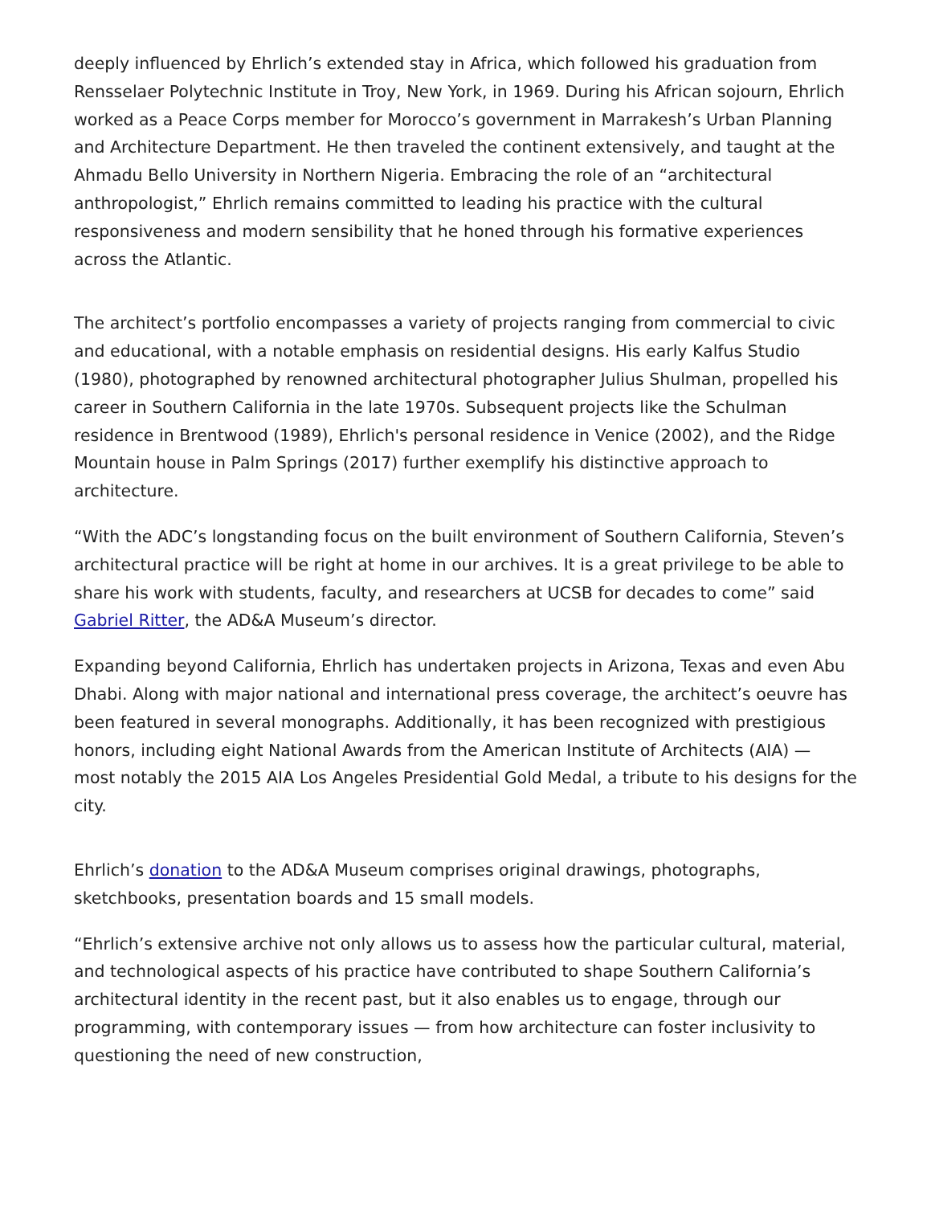deeply influenced by Ehrlich’s extended stay in Africa, which followed his graduation from Rensselaer Polytechnic Institute in Troy, New York, in 1969. During his African sojourn, Ehrlich worked as a Peace Corps member for Morocco’s government in Marrakesh’s Urban Planning and Architecture Department. He then traveled the continent extensively, and taught at the Ahmadu Bello University in Northern Nigeria. Embracing the role of an “architectural anthropologist,” Ehrlich remains committed to leading his practice with the cultural responsiveness and modern sensibility that he honed through his formative experiences across the Atlantic.
The architect’s portfolio encompasses a variety of projects ranging from commercial to civic and educational, with a notable emphasis on residential designs. His early Kalfus Studio (1980), photographed by renowned architectural photographer Julius Shulman, propelled his career in Southern California in the late 1970s. Subsequent projects like the Schulman residence in Brentwood (1989), Ehrlich's personal residence in Venice (2002), and the Ridge Mountain house in Palm Springs (2017) further exemplify his distinctive approach to architecture.
“With the ADC’s longstanding focus on the built environment of Southern California, Steven’s architectural practice will be right at home in our archives. It is a great privilege to be able to share his work with students, faculty, and researchers at UCSB for decades to come” said Gabriel Ritter, the AD&A Museum’s director.
Expanding beyond California, Ehrlich has undertaken projects in Arizona, Texas and even Abu Dhabi. Along with major national and international press coverage, the architect’s oeuvre has been featured in several monographs. Additionally, it has been recognized with prestigious honors, including eight National Awards from the American Institute of Architects (AIA) — most notably the 2015 AIA Los Angeles Presidential Gold Medal, a tribute to his designs for the city.
Ehrlich’s donation to the AD&A Museum comprises original drawings, photographs, sketchbooks, presentation boards and 15 small models.
“Ehrlich’s extensive archive not only allows us to assess how the particular cultural, material, and technological aspects of his practice have contributed to shape Southern California’s architectural identity in the recent past, but it also enables us to engage, through our programming, with contemporary issues — from how architecture can foster inclusivity to questioning the need of new construction,